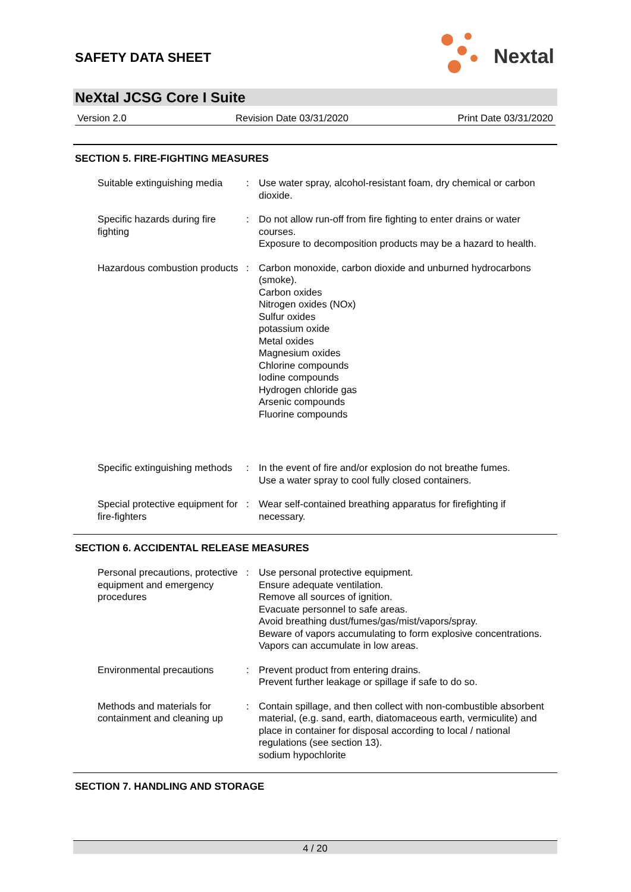SAFETY DATA SHEET
Nextal
NeXtal JCSG Core I Suite
Version 2.0 Revision Date 03/31/2020 Print Date 03/31/2020
SECTION 5. FIRE-FIGHTING MEASURES
Suitable extinguishing media
: Use water spray, alcohol-resistant foam, dry chemical or carbon dioxide.
Specific hazards during fire fighting
: Do not allow run-off from fire fighting to enter drains or water courses.
Exposure to decomposition products may be a hazard to health.
Hazardous combustion products
: Carbon monoxide, carbon dioxide and unburned hydrocarbons (smoke).
Carbon oxides
Nitrogen oxides (NOx)
Sulfur oxides
potassium oxide
Metal oxides
Magnesium oxides
Chlorine compounds
Iodine compounds
Hydrogen chloride gas
Arsenic compounds
Fluorine compounds
Specific extinguishing methods
: In the event of fire and/or explosion do not breathe fumes.
Use a water spray to cool fully closed containers.
Special protective equipment for fire-fighters
: Wear self-contained breathing apparatus for firefighting if necessary.
SECTION 6. ACCIDENTAL RELEASE MEASURES
Personal precautions, protective equipment and emergency procedures
: Use personal protective equipment.
Ensure adequate ventilation.
Remove all sources of ignition.
Evacuate personnel to safe areas.
Avoid breathing dust/fumes/gas/mist/vapors/spray.
Beware of vapors accumulating to form explosive concentrations. Vapors can accumulate in low areas.
Environmental precautions : Prevent product from entering drains.
Prevent further leakage or spillage if safe to do so.
Methods and materials for containment and cleaning up
: Contain spillage, and then collect with non-combustible absorbent material, (e.g. sand, earth, diatomaceous earth, vermiculite) and place in container for disposal according to local / national regulations (see section 13).
sodium hypochlorite
SECTION 7. HANDLING AND STORAGE
4 / 20